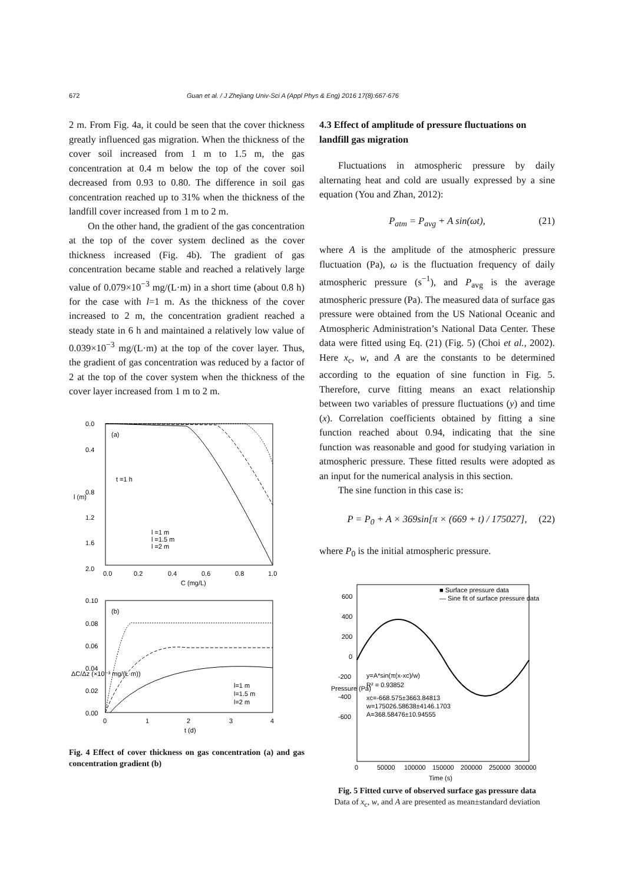672 Guan et al. / J Zhejiang Univ-Sci A (Appl Phys & Eng) 2016 17(8):667-676
2 m. From Fig. 4a, it could be seen that the cover thickness greatly influenced gas migration. When the thickness of the cover soil increased from 1 m to 1.5 m, the gas concentration at 0.4 m below the top of the cover soil decreased from 0.93 to 0.80. The difference in soil gas concentration reached up to 31% when the thickness of the landfill cover increased from 1 m to 2 m.
On the other hand, the gradient of the gas concentration at the top of the cover system declined as the cover thickness increased (Fig. 4b). The gradient of gas concentration became stable and reached a relatively large value of 0.079×10<sup>−3</sup> mg/(L·m) in a short time (about 0.8 h) for the case with l=1 m. As the thickness of the cover increased to 2 m, the concentration gradient reached a steady state in 6 h and maintained a relatively low value of 0.039×10<sup>−3</sup> mg/(L·m) at the top of the cover layer. Thus, the gradient of gas concentration was reduced by a factor of 2 at the top of the cover system when the thickness of the cover layer increased from 1 m to 2 m.
0.0
0.4
0.8
1.2
1.6
2.0
0.0
0.2
0.4
0.6
0.8
1.0
C (mg/L)
l (m)
(a)
t =1 h
l =1 m
l =1.5 m
l =2 m
0.10
0.08
0.06
0.04
0.02
0.00
0
1
2
3
4
t (d)
ΔC/Δz (×10⁻³ mg/(L·m))
(b)
l=1 m
l=1.5 m
l=2 m
Fig. 4 Effect of cover thickness on gas concentration (a) and gas concentration gradient (b)
4.3 Effect of amplitude of pressure fluctuations on landfill gas migration
Fluctuations in atmospheric pressure by daily alternating heat and cold are usually expressed by a sine equation (You and Zhan, 2012):
P<sub>atm</sub> = P<sub>avg</sub> + A sin(ωt), (21)
where A is the amplitude of the atmospheric pressure fluctuation (Pa), ω is the fluctuation frequency of daily atmospheric pressure (s<sup>−1</sup>), and P<sub>avg</sub> is the average atmospheric pressure (Pa). The measured data of surface gas pressure were obtained from the US National Oceanic and Atmospheric Administration’s National Data Center. These data were fitted using Eq. (21) (Fig. 5) (Choi et al., 2002). Here x<sub>c</sub>, w, and A are the constants to be determined according to the equation of sine function in Fig. 5. Therefore, curve fitting means an exact relationship between two variables of pressure fluctuations (y) and time (x). Correlation coefficients obtained by fitting a sine function reached about 0.94, indicating that the sine function was reasonable and good for studying variation in atmospheric pressure. These fitted results were adopted as an input for the numerical analysis in this section.
The sine function in this case is:
P = P<sub>0</sub> + A × 369sin[π × (669 + t) / 175027], (22)
where P<sub>0</sub> is the initial atmospheric pressure.
600
400
200
0
-200
-400
-600
0
50000
100000
150000
200000
250000
300000
Time (s)
Pressure (Pa)
■ Surface pressure data
— Sine fit of surface pressure data
y=A*sin(π(x-xc)/w)
R² = 0.93852
xc=-668.575±3663.84813
w=175026.58638±4146.1703
A=368.58476±10.94555
Fig. 5 Fitted curve of observed surface gas pressure data
Data of x<sub>c</sub>, w, and A are presented as mean±standard deviation